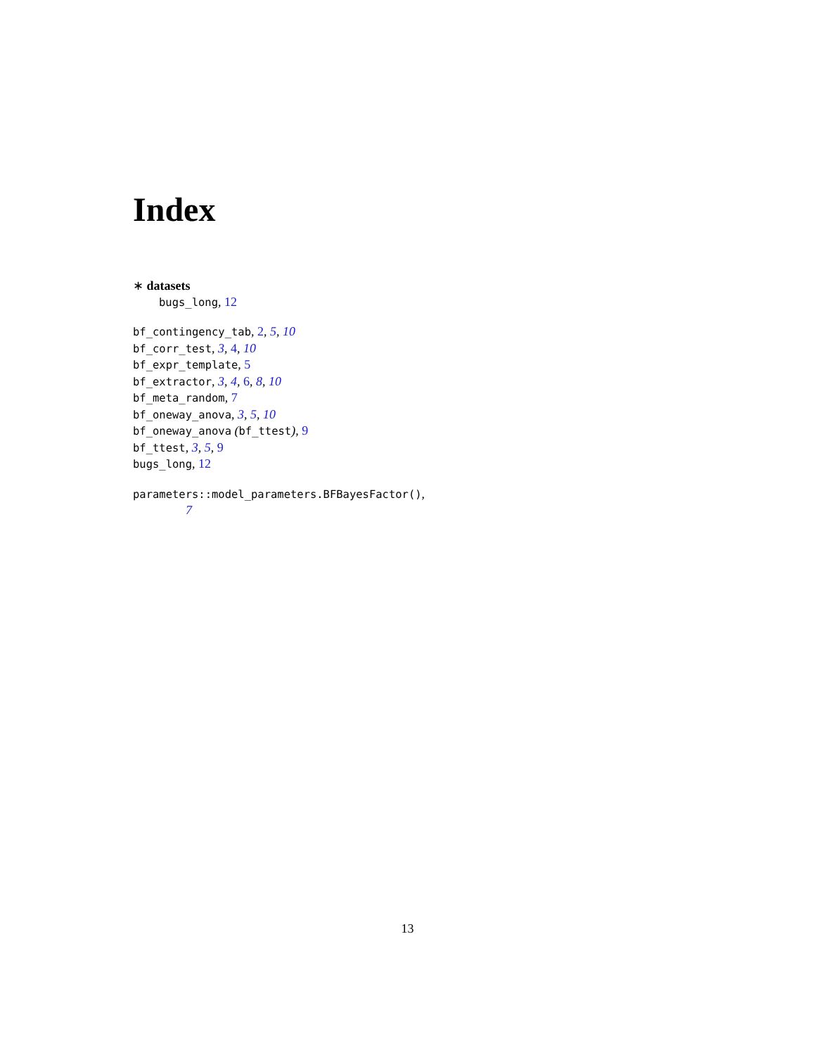Index
∗ datasets
bugs_long, 12
bf_contingency_tab, 2, 5, 10
bf_corr_test, 3, 4, 10
bf_expr_template, 5
bf_extractor, 3, 4, 6, 8, 10
bf_meta_random, 7
bf_oneway_anova, 3, 5, 10
bf_oneway_anova (bf_ttest), 9
bf_ttest, 3, 5, 9
bugs_long, 12
parameters::model_parameters.BFBayesFactor(),
7
13